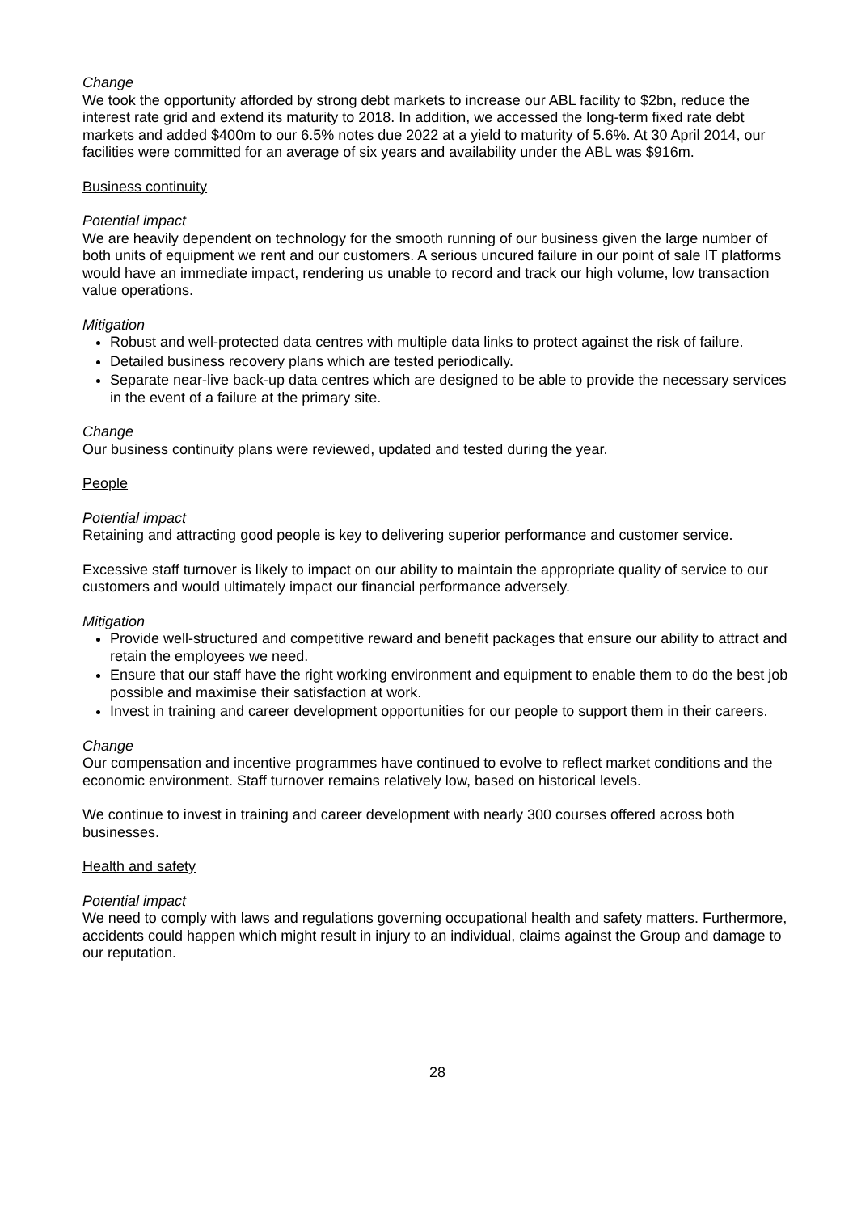Change
We took the opportunity afforded by strong debt markets to increase our ABL facility to $2bn, reduce the interest rate grid and extend its maturity to 2018. In addition, we accessed the long-term fixed rate debt markets and added $400m to our 6.5% notes due 2022 at a yield to maturity of 5.6%. At 30 April 2014, our facilities were committed for an average of six years and availability under the ABL was $916m.
Business continuity
Potential impact
We are heavily dependent on technology for the smooth running of our business given the large number of both units of equipment we rent and our customers. A serious uncured failure in our point of sale IT platforms would have an immediate impact, rendering us unable to record and track our high volume, low transaction value operations.
Mitigation
Robust and well-protected data centres with multiple data links to protect against the risk of failure.
Detailed business recovery plans which are tested periodically.
Separate near-live back-up data centres which are designed to be able to provide the necessary services in the event of a failure at the primary site.
Change
Our business continuity plans were reviewed, updated and tested during the year.
People
Potential impact
Retaining and attracting good people is key to delivering superior performance and customer service.
Excessive staff turnover is likely to impact on our ability to maintain the appropriate quality of service to our customers and would ultimately impact our financial performance adversely.
Mitigation
Provide well-structured and competitive reward and benefit packages that ensure our ability to attract and retain the employees we need.
Ensure that our staff have the right working environment and equipment to enable them to do the best job possible and maximise their satisfaction at work.
Invest in training and career development opportunities for our people to support them in their careers.
Change
Our compensation and incentive programmes have continued to evolve to reflect market conditions and the economic environment. Staff turnover remains relatively low, based on historical levels.
We continue to invest in training and career development with nearly 300 courses offered across both businesses.
Health and safety
Potential impact
We need to comply with laws and regulations governing occupational health and safety matters. Furthermore, accidents could happen which might result in injury to an individual, claims against the Group and damage to our reputation.
28